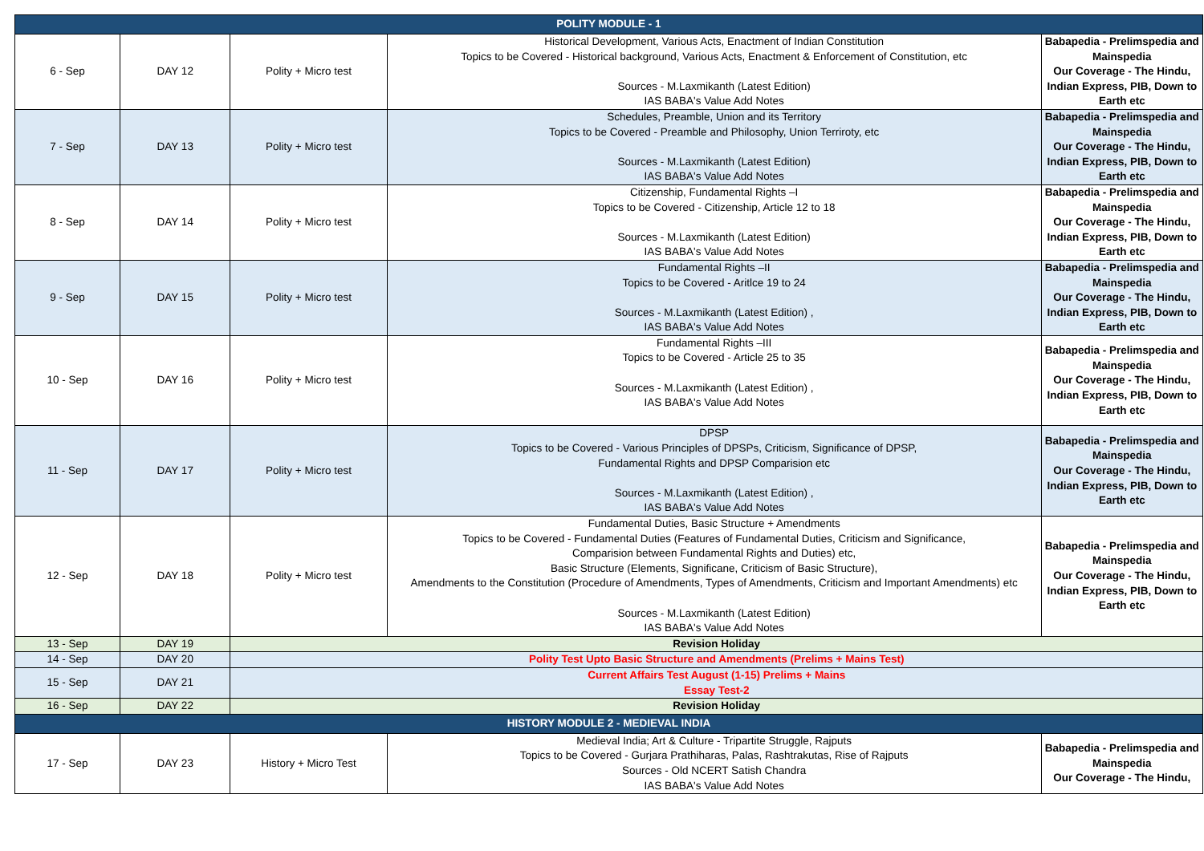| POLITY MODULE - 1 | | | | |
| --- | --- | --- | --- | --- |
| 6 - Sep | DAY 12 | Polity + Micro test | Historical Development, Various Acts, Enactment of Indian Constitution Topics to be Covered - Historical background, Various Acts, Enactment & Enforcement of Constitution, etc Sources - M.Laxmikanth (Latest Edition) IAS BABA's Value Add Notes | Babapedia - Prelimspedia and Mainspedia Our Coverage - The Hindu, Indian Express, PIB, Down to Earth etc |
| 7 - Sep | DAY 13 | Polity + Micro test | Schedules, Preamble, Union and its Territory Topics to be Covered - Preamble and Philosophy, Union Terriroty, etc Sources - M.Laxmikanth (Latest Edition) IAS BABA's Value Add Notes | Babapedia - Prelimspedia and Mainspedia Our Coverage - The Hindu, Indian Express, PIB, Down to Earth etc |
| 8 - Sep | DAY 14 | Polity + Micro test | Citizenship, Fundamental Rights –I Topics to be Covered - Citizenship, Article 12 to 18 Sources - M.Laxmikanth (Latest Edition) IAS BABA's Value Add Notes | Babapedia - Prelimspedia and Mainspedia Our Coverage - The Hindu, Indian Express, PIB, Down to Earth etc |
| 9 - Sep | DAY 15 | Polity + Micro test | Fundamental Rights –II Topics to be Covered - Aritlce 19 to 24 Sources - M.Laxmikanth (Latest Edition) , IAS BABA's Value Add Notes | Babapedia - Prelimspedia and Mainspedia Our Coverage - The Hindu, Indian Express, PIB, Down to Earth etc |
| 10 - Sep | DAY 16 | Polity + Micro test | Fundamental Rights –III Topics to be Covered - Article 25 to 35 Sources - M.Laxmikanth (Latest Edition) , IAS BABA's Value Add Notes | Babapedia - Prelimspedia and Mainspedia Our Coverage - The Hindu, Indian Express, PIB, Down to Earth etc |
| 11 - Sep | DAY 17 | Polity + Micro test | DPSP Topics to be Covered - Various Principles of DPSPs, Criticism, Significance of DPSP, Fundamental Rights and DPSP Comparision etc Sources - M.Laxmikanth (Latest Edition) , IAS BABA's Value Add Notes | Babapedia - Prelimspedia and Mainspedia Our Coverage - The Hindu, Indian Express, PIB, Down to Earth etc |
| 12 - Sep | DAY 18 | Polity + Micro test | Fundamental Duties, Basic Structure + Amendments Topics to be Covered - Fundamental Duties (Features of Fundamental Duties, Criticism and Significance, Comparision between Fundamental Rights and Duties) etc, Basic Structure (Elements, Significane, Criticism of Basic Structure), Amendments to the Constitution (Procedure of Amendments, Types of Amendments, Criticism and Important Amendments) etc Sources - M.Laxmikanth (Latest Edition) IAS BABA's Value Add Notes | Babapedia - Prelimspedia and Mainspedia Our Coverage - The Hindu, Indian Express, PIB, Down to Earth etc |
| 13 - Sep | DAY 19 | Revision Holiday | | |
| 14 - Sep | DAY 20 | Polity Test Upto Basic Structure and Amendments (Prelims + Mains Test) | | |
| 15 - Sep | DAY 21 | Current Affairs Test August (1-15) Prelims + Mains Essay Test-2 | | |
| 16 - Sep | DAY 22 | Revision Holiday | | |
| HISTORY MODULE 2 - MEDIEVAL INDIA | | | | |
| 17 - Sep | DAY 23 | History + Micro Test | Medieval India; Art & Culture - Tripartite Struggle, Rajputs Topics to be Covered - Gurjara Prathiharas, Palas, Rashtrakutas, Rise of Rajputs Sources - Old NCERT Satish Chandra IAS BABA's Value Add Notes | Babapedia - Prelimspedia and Mainspedia Our Coverage - The Hindu, |